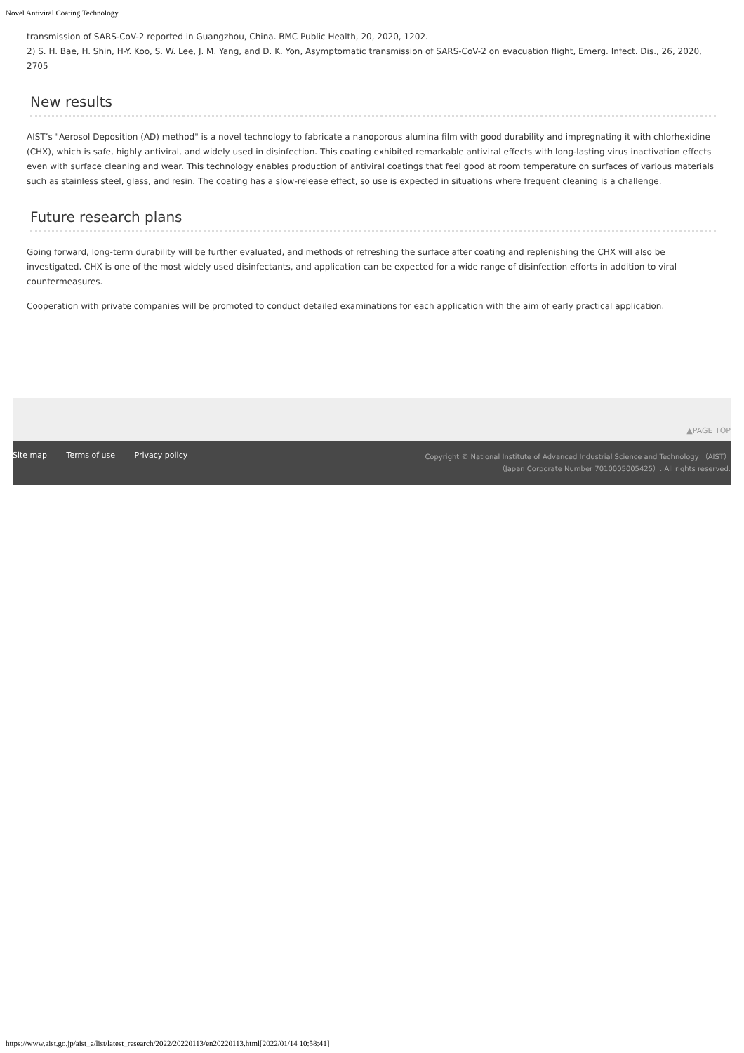Novel Antiviral Coating Technology
transmission of SARS-CoV-2 reported in Guangzhou, China. BMC Public Health, 20, 2020, 1202.
2) S. H. Bae, H. Shin, H-Y. Koo, S. W. Lee, J. M. Yang, and D. K. Yon, Asymptomatic transmission of SARS-CoV-2 on evacuation flight, Emerg. Infect. Dis., 26, 2020, 2705
New results
AIST’s "Aerosol Deposition (AD) method" is a novel technology to fabricate a nanoporous alumina film with good durability and impregnating it with chlorhexidine (CHX), which is safe, highly antiviral, and widely used in disinfection. This coating exhibited remarkable antiviral effects with long-lasting virus inactivation effects even with surface cleaning and wear. This technology enables production of antiviral coatings that feel good at room temperature on surfaces of various materials such as stainless steel, glass, and resin. The coating has a slow-release effect, so use is expected in situations where frequent cleaning is a challenge.
Future research plans
Going forward, long-term durability will be further evaluated, and methods of refreshing the surface after coating and replenishing the CHX will also be investigated. CHX is one of the most widely used disinfectants, and application can be expected for a wide range of disinfection efforts in addition to viral countermeasures.
Cooperation with private companies will be promoted to conduct detailed examinations for each application with the aim of early practical application.
▲PAGE TOP
Site map Terms of use Privacy policy
Copyright © National Institute of Advanced Industrial Science and Technology （AIST）
（Japan Corporate Number 7010005005425）. All rights reserved.
https://www.aist.go.jp/aist_e/list/latest_research/2022/20220113/en20220113.html[2022/01/14 10:58:41]